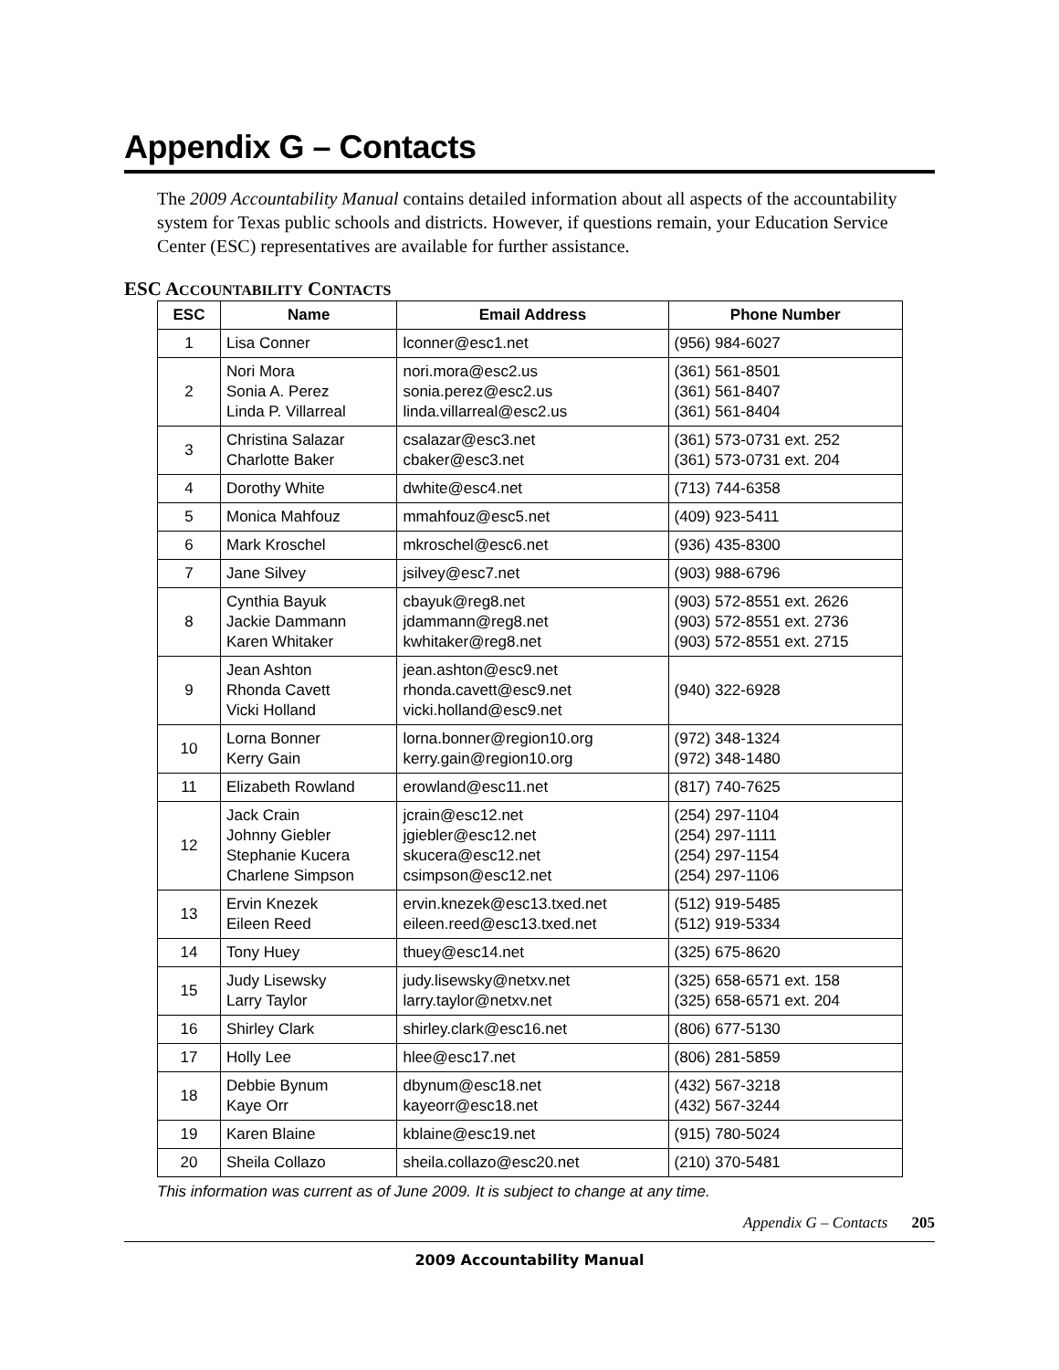Appendix G – Contacts
The 2009 Accountability Manual contains detailed information about all aspects of the accountability system for Texas public schools and districts. However, if questions remain, your Education Service Center (ESC) representatives are available for further assistance.
ESC ACCOUNTABILITY CONTACTS
| ESC | Name | Email Address | Phone Number |
| --- | --- | --- | --- |
| 1 | Lisa Conner | lconner@esc1.net | (956) 984-6027 |
| 2 | Nori Mora Sonia A. Perez Linda P. Villarreal | nori.mora@esc2.us sonia.perez@esc2.us linda.villarreal@esc2.us | (361) 561-8501 (361) 561-8407 (361) 561-8404 |
| 3 | Christina Salazar Charlotte Baker | csalazar@esc3.net cbaker@esc3.net | (361) 573-0731 ext. 252 (361) 573-0731 ext. 204 |
| 4 | Dorothy White | dwhite@esc4.net | (713) 744-6358 |
| 5 | Monica Mahfouz | mmahfouz@esc5.net | (409) 923-5411 |
| 6 | Mark Kroschel | mkroschel@esc6.net | (936) 435-8300 |
| 7 | Jane Silvey | jsilvey@esc7.net | (903) 988-6796 |
| 8 | Cynthia Bayuk Jackie Dammann Karen Whitaker | cbayuk@reg8.net jdammann@reg8.net kwhitaker@reg8.net | (903) 572-8551 ext. 2626 (903) 572-8551 ext. 2736 (903) 572-8551 ext. 2715 |
| 9 | Jean Ashton Rhonda Cavett Vicki Holland | jean.ashton@esc9.net rhonda.cavett@esc9.net vicki.holland@esc9.net | (940) 322-6928 |
| 10 | Lorna Bonner Kerry Gain | lorna.bonner@region10.org kerry.gain@region10.org | (972) 348-1324 (972) 348-1480 |
| 11 | Elizabeth Rowland | erowland@esc11.net | (817) 740-7625 |
| 12 | Jack Crain Johnny Giebler Stephanie Kucera Charlene Simpson | jcrain@esc12.net jgiebler@esc12.net skucera@esc12.net csimpson@esc12.net | (254) 297-1104 (254) 297-1111 (254) 297-1154 (254) 297-1106 |
| 13 | Ervin Knezek Eileen Reed | ervin.knezek@esc13.txed.net eileen.reed@esc13.txed.net | (512) 919-5485 (512) 919-5334 |
| 14 | Tony Huey | thuey@esc14.net | (325) 675-8620 |
| 15 | Judy Lisewsky Larry Taylor | judy.lisewsky@netxv.net larry.taylor@netxv.net | (325) 658-6571 ext. 158 (325) 658-6571 ext. 204 |
| 16 | Shirley Clark | shirley.clark@esc16.net | (806) 677-5130 |
| 17 | Holly Lee | hlee@esc17.net | (806) 281-5859 |
| 18 | Debbie Bynum Kaye Orr | dbynum@esc18.net kayeorr@esc18.net | (432) 567-3218 (432) 567-3244 |
| 19 | Karen Blaine | kblaine@esc19.net | (915) 780-5024 |
| 20 | Sheila Collazo | sheila.collazo@esc20.net | (210) 370-5481 |
This information was current as of June 2009. It is subject to change at any time.
Appendix G – Contacts 205
2009 Accountability Manual